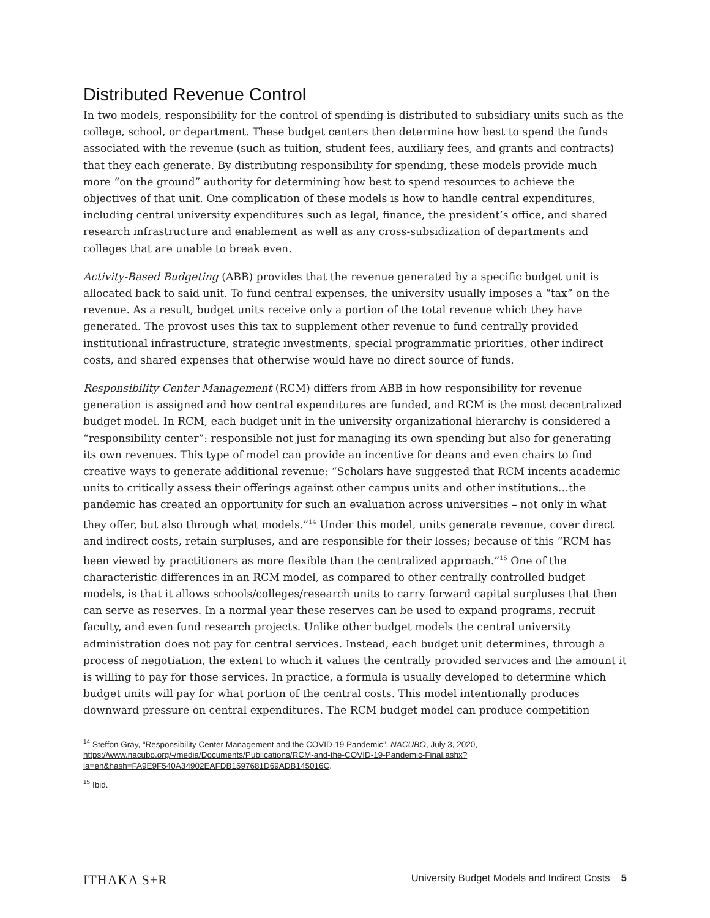Distributed Revenue Control
In two models, responsibility for the control of spending is distributed to subsidiary units such as the college, school, or department. These budget centers then determine how best to spend the funds associated with the revenue (such as tuition, student fees, auxiliary fees, and grants and contracts) that they each generate. By distributing responsibility for spending, these models provide much more “on the ground” authority for determining how best to spend resources to achieve the objectives of that unit. One complication of these models is how to handle central expenditures, including central university expenditures such as legal, finance, the president’s office, and shared research infrastructure and enablement as well as any cross-subsidization of departments and colleges that are unable to break even.
Activity-Based Budgeting (ABB) provides that the revenue generated by a specific budget unit is allocated back to said unit. To fund central expenses, the university usually imposes a “tax” on the revenue. As a result, budget units receive only a portion of the total revenue which they have generated. The provost uses this tax to supplement other revenue to fund centrally provided institutional infrastructure, strategic investments, special programmatic priorities, other indirect costs, and shared expenses that otherwise would have no direct source of funds.
Responsibility Center Management (RCM) differs from ABB in how responsibility for revenue generation is assigned and how central expenditures are funded, and RCM is the most decentralized budget model. In RCM, each budget unit in the university organizational hierarchy is considered a “responsibility center”: responsible not just for managing its own spending but also for generating its own revenues. This type of model can provide an incentive for deans and even chairs to find creative ways to generate additional revenue: “Scholars have suggested that RCM incents academic units to critically assess their offerings against other campus units and other institutions…the pandemic has created an opportunity for such an evaluation across universities – not only in what they offer, but also through what models.”<sup>14</sup> Under this model, units generate revenue, cover direct and indirect costs, retain surpluses, and are responsible for their losses; because of this “RCM has been viewed by practitioners as more flexible than the centralized approach.”<sup>15</sup> One of the characteristic differences in an RCM model, as compared to other centrally controlled budget models, is that it allows schools/colleges/research units to carry forward capital surpluses that then can serve as reserves. In a normal year these reserves can be used to expand programs, recruit faculty, and even fund research projects. Unlike other budget models the central university administration does not pay for central services. Instead, each budget unit determines, through a process of negotiation, the extent to which it values the centrally provided services and the amount it is willing to pay for those services. In practice, a formula is usually developed to determine which budget units will pay for what portion of the central costs. This model intentionally produces downward pressure on central expenditures. The RCM budget model can produce competition
<sup>14</sup> Steffon Gray, “Responsibility Center Management and the COVID-19 Pandemic”, NACUBO, July 3, 2020, https://www.nacubo.org/-/media/Documents/Publications/RCM-and-the-COVID-19-Pandemic-Final.ashx?la=en&hash=FA9E9F540A34902EAFDB1597681D69ADB145016C.
<sup>15</sup> Ibid.
ITHAKA S+R University Budget Models and Indirect Costs 5